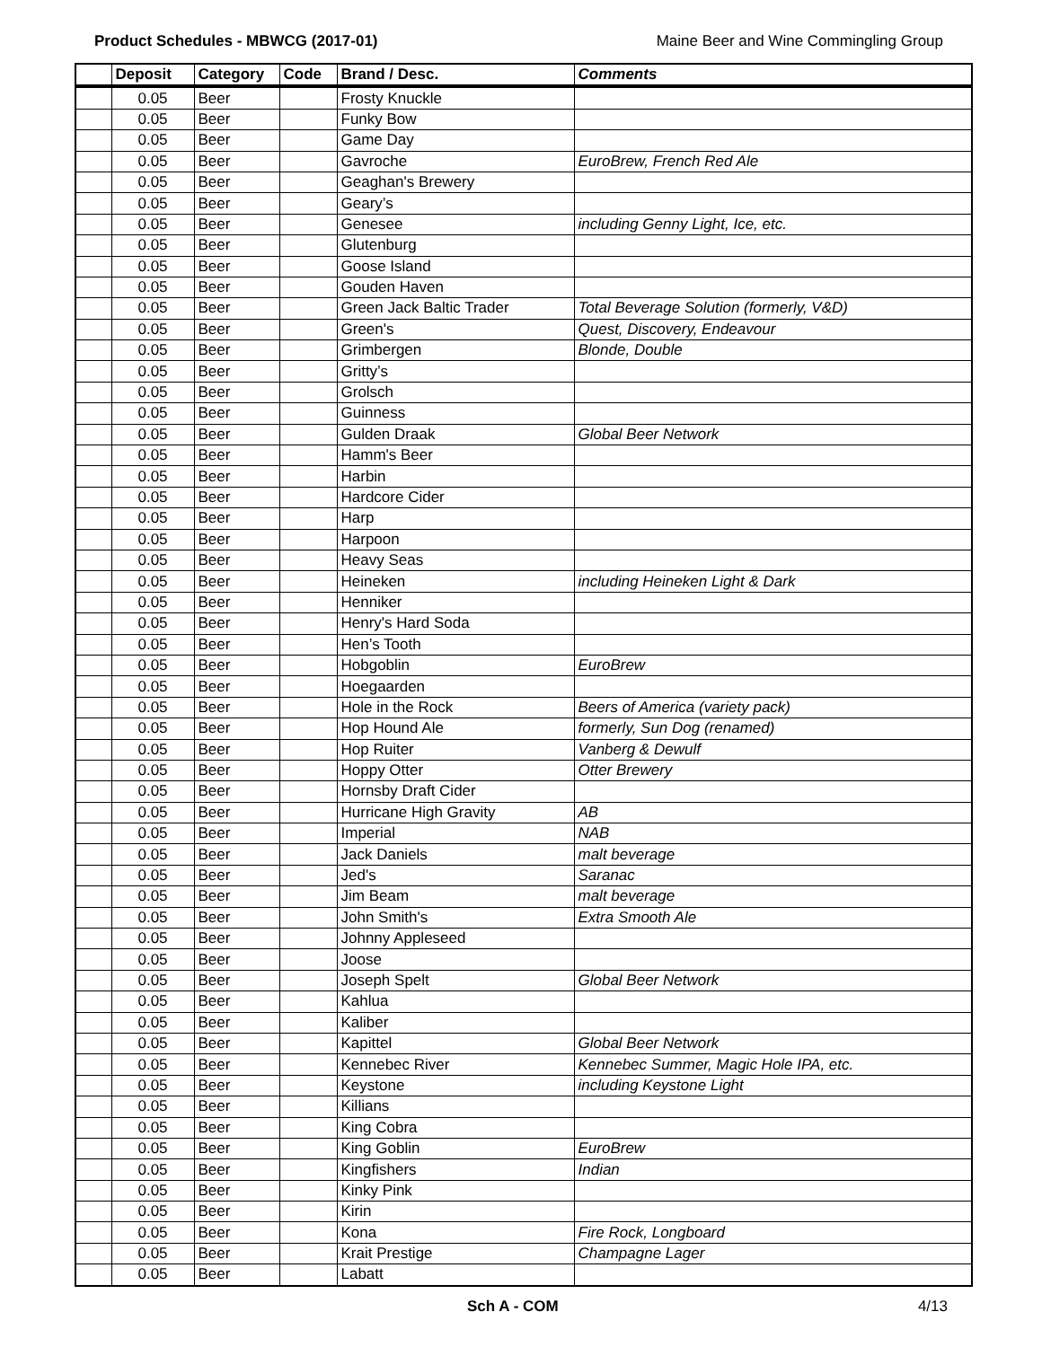Product Schedules - MBWCG (2017-01) Maine Beer and Wine Commingling Group
| | Deposit | Category | Code | Brand / Desc. | Comments |
| --- | --- | --- | --- | --- | --- |
| | 0.05 | Beer | | Frosty Knuckle | |
| | 0.05 | Beer | | Funky Bow | |
| | 0.05 | Beer | | Game Day | |
| | 0.05 | Beer | | Gavroche | EuroBrew, French Red Ale |
| | 0.05 | Beer | | Geaghan's Brewery | |
| | 0.05 | Beer | | Geary’s | |
| | 0.05 | Beer | | Genesee | including Genny Light, Ice, etc. |
| | 0.05 | Beer | | Glutenburg | |
| | 0.05 | Beer | | Goose Island | |
| | 0.05 | Beer | | Gouden Haven | |
| | 0.05 | Beer | | Green Jack Baltic Trader | Total Beverage Solution (formerly, V&D) |
| | 0.05 | Beer | | Green's | Quest, Discovery, Endeavour |
| | 0.05 | Beer | | Grimbergen | Blonde, Double |
| | 0.05 | Beer | | Gritty’s | |
| | 0.05 | Beer | | Grolsch | |
| | 0.05 | Beer | | Guinness | |
| | 0.05 | Beer | | Gulden Draak | Global Beer Network |
| | 0.05 | Beer | | Hamm's Beer | |
| | 0.05 | Beer | | Harbin | |
| | 0.05 | Beer | | Hardcore Cider | |
| | 0.05 | Beer | | Harp | |
| | 0.05 | Beer | | Harpoon | |
| | 0.05 | Beer | | Heavy Seas | |
| | 0.05 | Beer | | Heineken | including Heineken Light & Dark |
| | 0.05 | Beer | | Henniker | |
| | 0.05 | Beer | | Henry's Hard Soda | |
| | 0.05 | Beer | | Hen’s Tooth | |
| | 0.05 | Beer | | Hobgoblin | EuroBrew |
| | 0.05 | Beer | | Hoegaarden | |
| | 0.05 | Beer | | Hole in the Rock | Beers of America (variety pack) |
| | 0.05 | Beer | | Hop Hound Ale | formerly, Sun Dog (renamed) |
| | 0.05 | Beer | | Hop Ruiter | Vanberg & Dewulf |
| | 0.05 | Beer | | Hoppy Otter | Otter Brewery |
| | 0.05 | Beer | | Hornsby Draft Cider | |
| | 0.05 | Beer | | Hurricane High Gravity | AB |
| | 0.05 | Beer | | Imperial | NAB |
| | 0.05 | Beer | | Jack Daniels | malt beverage |
| | 0.05 | Beer | | Jed's | Saranac |
| | 0.05 | Beer | | Jim Beam | malt beverage |
| | 0.05 | Beer | | John Smith's | Extra Smooth Ale |
| | 0.05 | Beer | | Johnny Appleseed | |
| | 0.05 | Beer | | Joose | |
| | 0.05 | Beer | | Joseph Spelt | Global Beer Network |
| | 0.05 | Beer | | Kahlua | |
| | 0.05 | Beer | | Kaliber | |
| | 0.05 | Beer | | Kapittel | Global Beer Network |
| | 0.05 | Beer | | Kennebec River | Kennebec Summer, Magic Hole IPA, etc. |
| | 0.05 | Beer | | Keystone | including Keystone Light |
| | 0.05 | Beer | | Killians | |
| | 0.05 | Beer | | King Cobra | |
| | 0.05 | Beer | | King Goblin | EuroBrew |
| | 0.05 | Beer | | Kingfishers | Indian |
| | 0.05 | Beer | | Kinky Pink | |
| | 0.05 | Beer | | Kirin | |
| | 0.05 | Beer | | Kona | Fire Rock, Longboard |
| | 0.05 | Beer | | Krait Prestige | Champagne Lager |
| | 0.05 | Beer | | Labatt | |
Sch A - COM 4/13